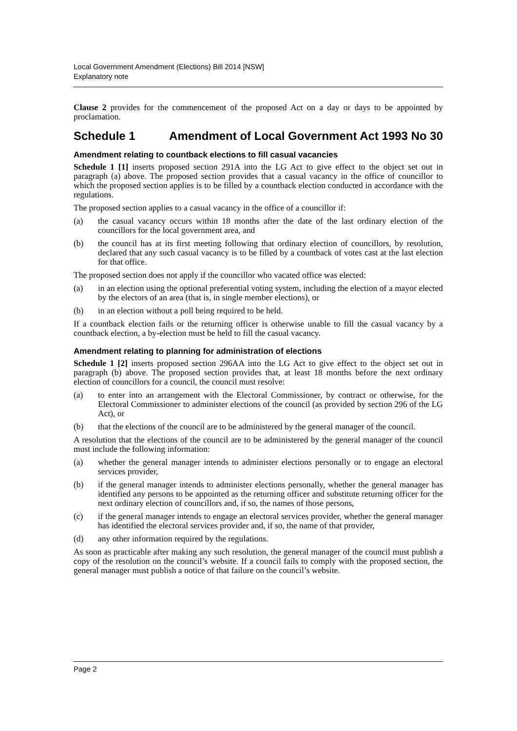Local Government Amendment (Elections) Bill 2014 [NSW]
Explanatory note
Clause 2 provides for the commencement of the proposed Act on a day or days to be appointed by proclamation.
Schedule 1 Amendment of Local Government Act 1993 No 30
Amendment relating to countback elections to fill casual vacancies
Schedule 1 [1] inserts proposed section 291A into the LG Act to give effect to the object set out in paragraph (a) above. The proposed section provides that a casual vacancy in the office of councillor to which the proposed section applies is to be filled by a countback election conducted in accordance with the regulations.
The proposed section applies to a casual vacancy in the office of a councillor if:
(a) the casual vacancy occurs within 18 months after the date of the last ordinary election of the councillors for the local government area, and
(b) the council has at its first meeting following that ordinary election of councillors, by resolution, declared that any such casual vacancy is to be filled by a countback of votes cast at the last election for that office.
The proposed section does not apply if the councillor who vacated office was elected:
(a) in an election using the optional preferential voting system, including the election of a mayor elected by the electors of an area (that is, in single member elections), or
(b) in an election without a poll being required to be held.
If a countback election fails or the returning officer is otherwise unable to fill the casual vacancy by a countback election, a by-election must be held to fill the casual vacancy.
Amendment relating to planning for administration of elections
Schedule 1 [2] inserts proposed section 296AA into the LG Act to give effect to the object set out in paragraph (b) above. The proposed section provides that, at least 18 months before the next ordinary election of councillors for a council, the council must resolve:
(a) to enter into an arrangement with the Electoral Commissioner, by contract or otherwise, for the Electoral Commissioner to administer elections of the council (as provided by section 296 of the LG Act), or
(b) that the elections of the council are to be administered by the general manager of the council.
A resolution that the elections of the council are to be administered by the general manager of the council must include the following information:
(a) whether the general manager intends to administer elections personally or to engage an electoral services provider,
(b) if the general manager intends to administer elections personally, whether the general manager has identified any persons to be appointed as the returning officer and substitute returning officer for the next ordinary election of councillors and, if so, the names of those persons,
(c) if the general manager intends to engage an electoral services provider, whether the general manager has identified the electoral services provider and, if so, the name of that provider,
(d) any other information required by the regulations.
As soon as practicable after making any such resolution, the general manager of the council must publish a copy of the resolution on the council’s website. If a council fails to comply with the proposed section, the general manager must publish a notice of that failure on the council’s website.
Page 2